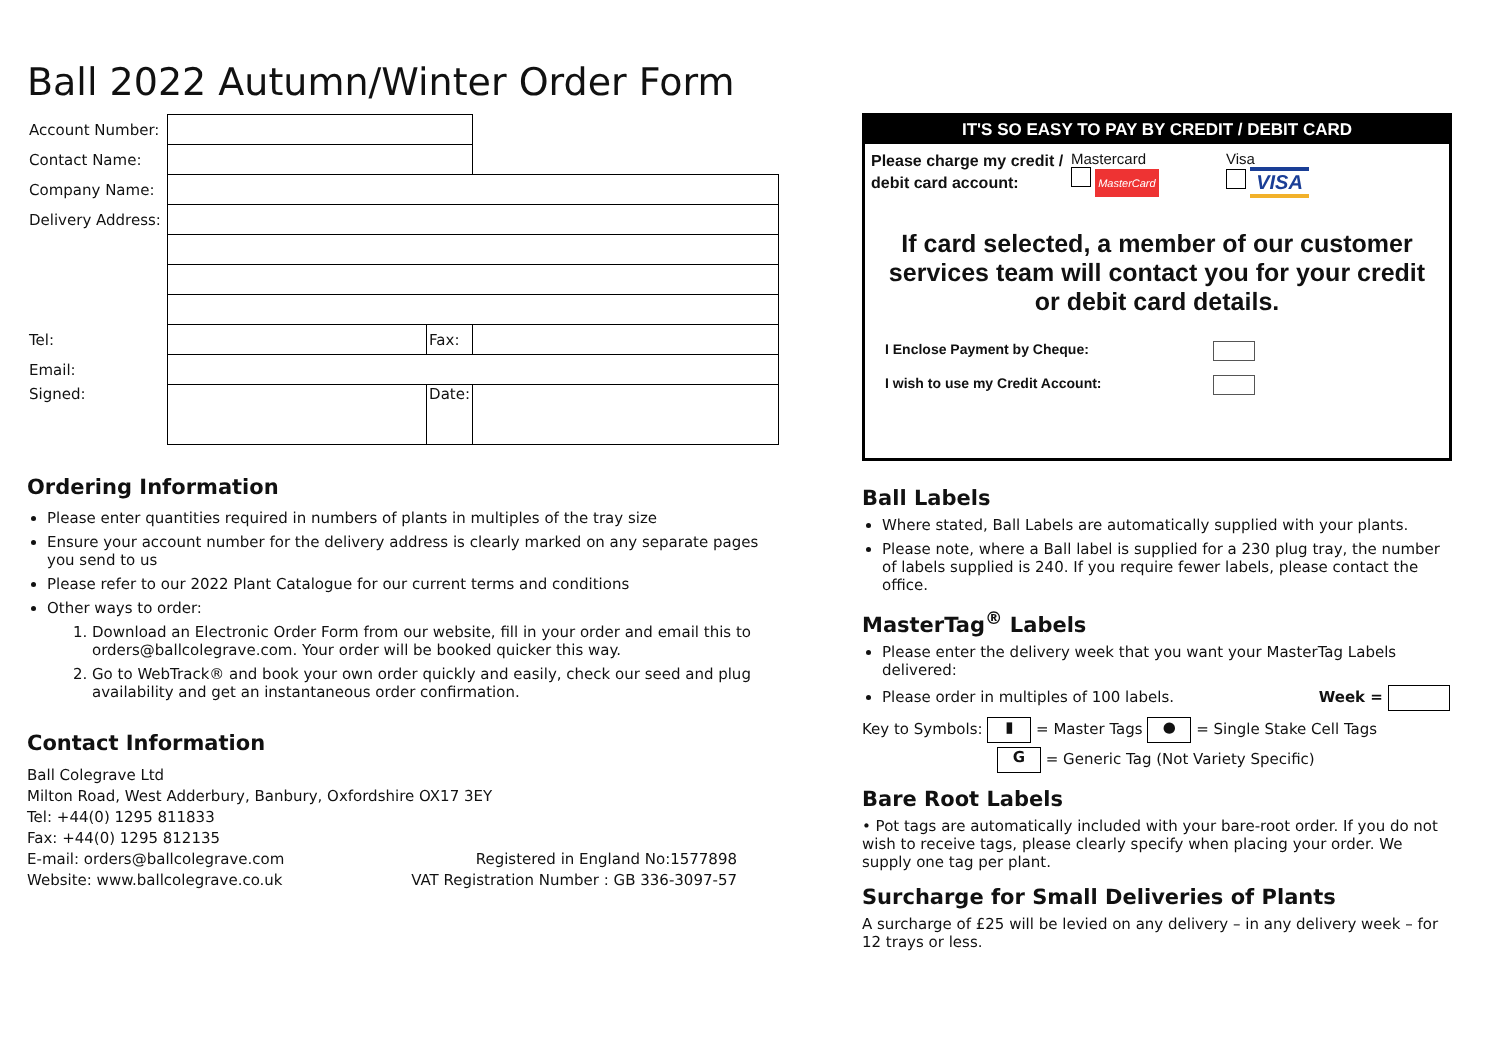Ball 2022 Autumn/Winter Order Form
| Account Number: | | | |
| Contact Name: | | | |
| Company Name: | | | |
| Delivery Address: | | | |
| Tel: | | Fax: | |
| Email: | | | |
| Signed: | | Date: | |
Ordering Information
Please enter quantities required in numbers of plants in multiples of the tray size
Ensure your account number for the delivery address is clearly marked on any separate pages you send to us
Please refer to our 2022 Plant Catalogue for our current terms and conditions
Other ways to order:
1. Download an Electronic Order Form from our website, fill in your order and email this to orders@ballcolegrave.com. Your order will be booked quicker this way.
2. Go to WebTrack® and book your own order quickly and easily, check our seed and plug availability and get an instantaneous order confirmation.
Contact Information
Ball Colegrave Ltd
Milton Road, West Adderbury, Banbury, Oxfordshire OX17 3EY
Tel: +44(0) 1295 811833
Fax: +44(0) 1295 812135
E-mail: orders@ballcolegrave.com Registered in England No:1577898
Website: www.ballcolegrave.co.uk VAT Registration Number : GB 336-3097-57
IT'S SO EASY TO PAY BY CREDIT / DEBIT CARD
Please charge my credit / debit card account:
Mastercard
MasterCard
Visa
VISA
If card selected, a member of our customer services team will contact you for your credit or debit card details.
I Enclose Payment by Cheque:
I wish to use my Credit Account:
Ball Labels
Where stated, Ball Labels are automatically supplied with your plants.
Please note, where a Ball label is supplied for a 230 plug tray, the number of labels supplied is 240. If you require fewer labels, please contact the office.
MasterTag<sup>®</sup> Labels
Please enter the delivery week that you want your MasterTag Labels delivered:
Please order in multiples of 100 labels. Week =
Key to Symbols: ▮ = Master Tags ● = Single Stake Cell Tags
G = Generic Tag (Not Variety Specific)
Bare Root Labels
• Pot tags are automatically included with your bare-root order. If you do not wish to receive tags, please clearly specify when placing your order. We supply one tag per plant.
Surcharge for Small Deliveries of Plants
A surcharge of £25 will be levied on any delivery – in any delivery week – for 12 trays or less.